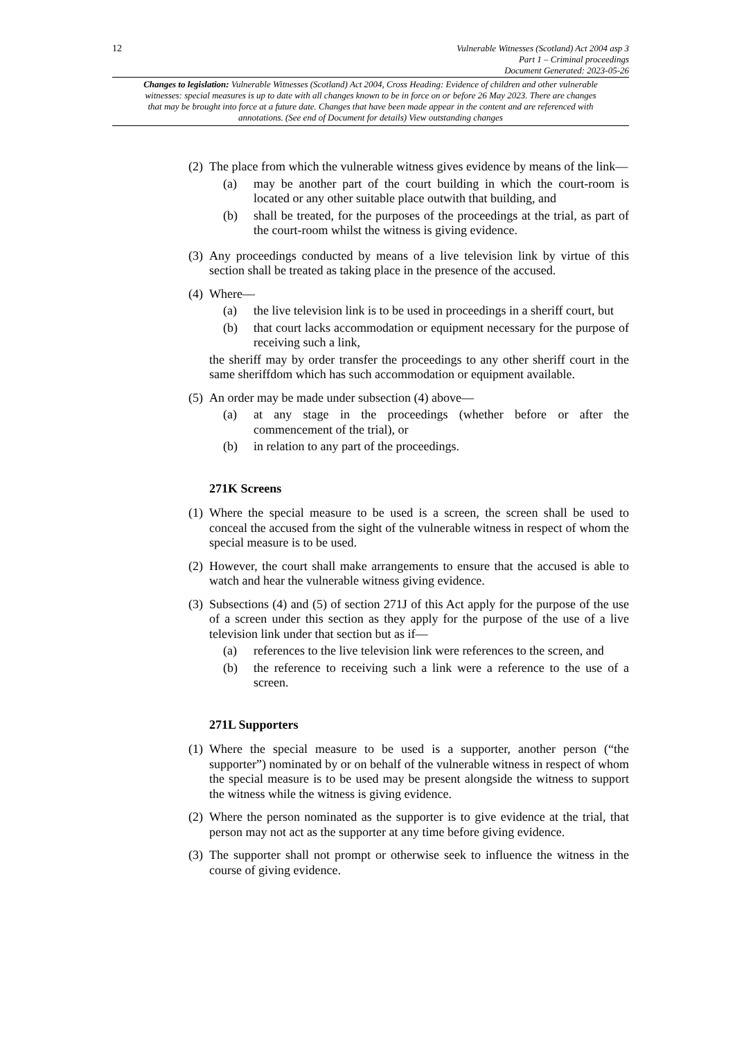12
Vulnerable Witnesses (Scotland) Act 2004 asp 3
Part 1 – Criminal proceedings
Document Generated: 2023-05-26
Changes to legislation: Vulnerable Witnesses (Scotland) Act 2004, Cross Heading: Evidence of children and other vulnerable witnesses: special measures is up to date with all changes known to be in force on or before 26 May 2023. There are changes that may be brought into force at a future date. Changes that have been made appear in the content and are referenced with annotations. (See end of Document for details) View outstanding changes
(2)
The place from which the vulnerable witness gives evidence by means of the link—
(a) may be another part of the court building in which the court-room is located or any other suitable place outwith that building, and
(b) shall be treated, for the purposes of the proceedings at the trial, as part of the court-room whilst the witness is giving evidence.
(3)
Any proceedings conducted by means of a live television link by virtue of this section shall be treated as taking place in the presence of the accused.
(4)
Where—
(a) the live television link is to be used in proceedings in a sheriff court, but
(b) that court lacks accommodation or equipment necessary for the purpose of receiving such a link,
the sheriff may by order transfer the proceedings to any other sheriff court in the same sheriffdom which has such accommodation or equipment available.
(5)
An order may be made under subsection (4) above—
(a) at any stage in the proceedings (whether before or after the commencement of the trial), or
(b) in relation to any part of the proceedings.
271K Screens
(1)
Where the special measure to be used is a screen, the screen shall be used to conceal the accused from the sight of the vulnerable witness in respect of whom the special measure is to be used.
(2)
However, the court shall make arrangements to ensure that the accused is able to watch and hear the vulnerable witness giving evidence.
(3)
Subsections (4) and (5) of section 271J of this Act apply for the purpose of the use of a screen under this section as they apply for the purpose of the use of a live television link under that section but as if—
(a) references to the live television link were references to the screen, and
(b) the reference to receiving such a link were a reference to the use of a screen.
271L Supporters
(1)
Where the special measure to be used is a supporter, another person (“the supporter”) nominated by or on behalf of the vulnerable witness in respect of whom the special measure is to be used may be present alongside the witness to support the witness while the witness is giving evidence.
(2)
Where the person nominated as the supporter is to give evidence at the trial, that person may not act as the supporter at any time before giving evidence.
(3)
The supporter shall not prompt or otherwise seek to influence the witness in the course of giving evidence.